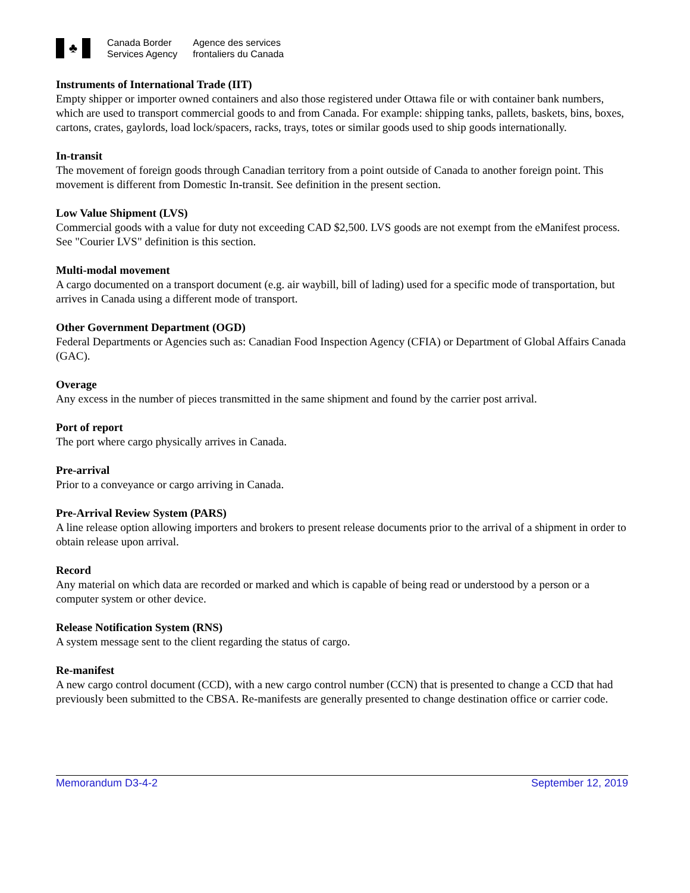♣
Canada Border
Services Agency
Agence des services
frontaliers du Canada
Instruments of International Trade (IIT)
Empty shipper or importer owned containers and also those registered under Ottawa file or with container bank numbers, which are used to transport commercial goods to and from Canada. For example: shipping tanks, pallets, baskets, bins, boxes, cartons, crates, gaylords, load lock/spacers, racks, trays, totes or similar goods used to ship goods internationally.
In-transit
The movement of foreign goods through Canadian territory from a point outside of Canada to another foreign point. This movement is different from Domestic In-transit. See definition in the present section.
Low Value Shipment (LVS)
Commercial goods with a value for duty not exceeding CAD $2,500. LVS goods are not exempt from the eManifest process. See "Courier LVS" definition is this section.
Multi-modal movement
A cargo documented on a transport document (e.g. air waybill, bill of lading) used for a specific mode of transportation, but arrives in Canada using a different mode of transport.
Other Government Department (OGD)
Federal Departments or Agencies such as: Canadian Food Inspection Agency (CFIA) or Department of Global Affairs Canada (GAC).
Overage
Any excess in the number of pieces transmitted in the same shipment and found by the carrier post arrival.
Port of report
The port where cargo physically arrives in Canada.
Pre-arrival
Prior to a conveyance or cargo arriving in Canada.
Pre-Arrival Review System (PARS)
A line release option allowing importers and brokers to present release documents prior to the arrival of a shipment in order to obtain release upon arrival.
Record
Any material on which data are recorded or marked and which is capable of being read or understood by a person or a computer system or other device.
Release Notification System (RNS)
A system message sent to the client regarding the status of cargo.
Re-manifest
A new cargo control document (CCD), with a new cargo control number (CCN) that is presented to change a CCD that had previously been submitted to the CBSA. Re-manifests are generally presented to change destination office or carrier code.
Memorandum D3-4-2 September 12, 2019